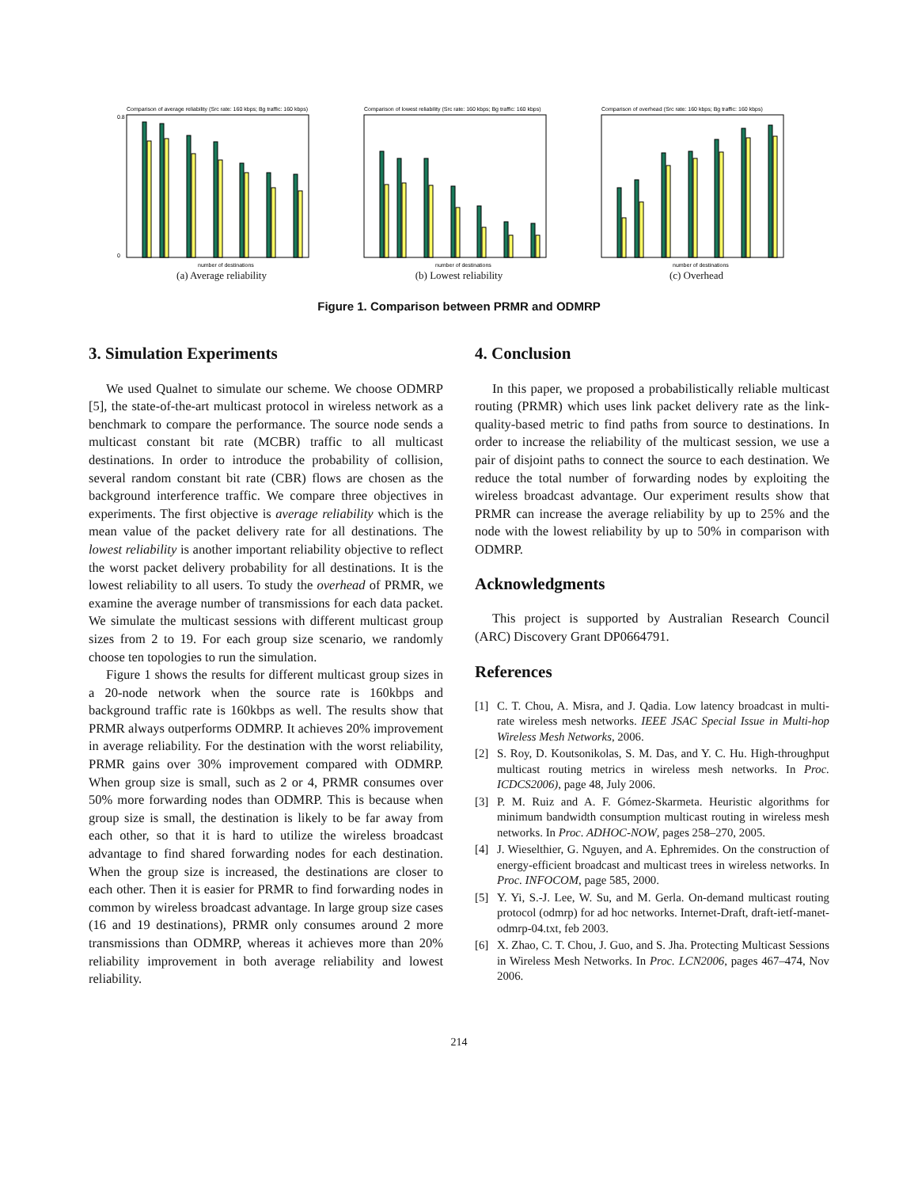Comparison of average reliability (Src rate: 160 kbps; Bg traffic: 160 kbps)
0
0.8
number of destinations
(a) Average reliability
Comparison of lowest reliability (Src rate: 160 kbps; Bg traffic: 160 kbps)
number of destinations
(b) Lowest reliability
Comparison of overhead (Src rate: 160 kbps; Bg traffic: 160 kbps)
number of destinations
(c) Overhead
Figure 1. Comparison between PRMR and ODMRP
3. Simulation Experiments
We used Qualnet to simulate our scheme. We choose ODMRP [5], the state-of-the-art multicast protocol in wireless network as a benchmark to compare the performance. The source node sends a multicast constant bit rate (MCBR) traffic to all multicast destinations. In order to introduce the probability of collision, several random constant bit rate (CBR) flows are chosen as the background interference traffic. We compare three objectives in experiments. The first objective is average reliability which is the mean value of the packet delivery rate for all destinations. The lowest reliability is another important reliability objective to reflect the worst packet delivery probability for all destinations. It is the lowest reliability to all users. To study the overhead of PRMR, we examine the average number of transmissions for each data packet. We simulate the multicast sessions with different multicast group sizes from 2 to 19. For each group size scenario, we randomly choose ten topologies to run the simulation.
Figure 1 shows the results for different multicast group sizes in a 20-node network when the source rate is 160kbps and background traffic rate is 160kbps as well. The results show that PRMR always outperforms ODMRP. It achieves 20% improvement in average reliability. For the destination with the worst reliability, PRMR gains over 30% improvement compared with ODMRP. When group size is small, such as 2 or 4, PRMR consumes over 50% more forwarding nodes than ODMRP. This is because when group size is small, the destination is likely to be far away from each other, so that it is hard to utilize the wireless broadcast advantage to find shared forwarding nodes for each destination. When the group size is increased, the destinations are closer to each other. Then it is easier for PRMR to find forwarding nodes in common by wireless broadcast advantage. In large group size cases (16 and 19 destinations), PRMR only consumes around 2 more transmissions than ODMRP, whereas it achieves more than 20% reliability improvement in both average reliability and lowest reliability.
4. Conclusion
In this paper, we proposed a probabilistically reliable multicast routing (PRMR) which uses link packet delivery rate as the link-quality-based metric to find paths from source to destinations. In order to increase the reliability of the multicast session, we use a pair of disjoint paths to connect the source to each destination. We reduce the total number of forwarding nodes by exploiting the wireless broadcast advantage. Our experiment results show that PRMR can increase the average reliability by up to 25% and the node with the lowest reliability by up to 50% in comparison with ODMRP.
Acknowledgments
This project is supported by Australian Research Council (ARC) Discovery Grant DP0664791.
References
[1] C. T. Chou, A. Misra, and J. Qadia. Low latency broadcast in multi-rate wireless mesh networks. IEEE JSAC Special Issue in Multi-hop Wireless Mesh Networks, 2006.
[2] S. Roy, D. Koutsonikolas, S. M. Das, and Y. C. Hu. High-throughput multicast routing metrics in wireless mesh networks. In Proc. ICDCS2006), page 48, July 2006.
[3] P. M. Ruiz and A. F. Gómez-Skarmeta. Heuristic algorithms for minimum bandwidth consumption multicast routing in wireless mesh networks. In Proc. ADHOC-NOW, pages 258–270, 2005.
[4] J. Wieselthier, G. Nguyen, and A. Ephremides. On the construction of energy-efficient broadcast and multicast trees in wireless networks. In Proc. INFOCOM, page 585, 2000.
[5] Y. Yi, S.-J. Lee, W. Su, and M. Gerla. On-demand multicast routing protocol (odmrp) for ad hoc networks. Internet-Draft, draft-ietf-manet-odmrp-04.txt, feb 2003.
[6] X. Zhao, C. T. Chou, J. Guo, and S. Jha. Protecting Multicast Sessions in Wireless Mesh Networks. In Proc. LCN2006, pages 467–474, Nov 2006.
214